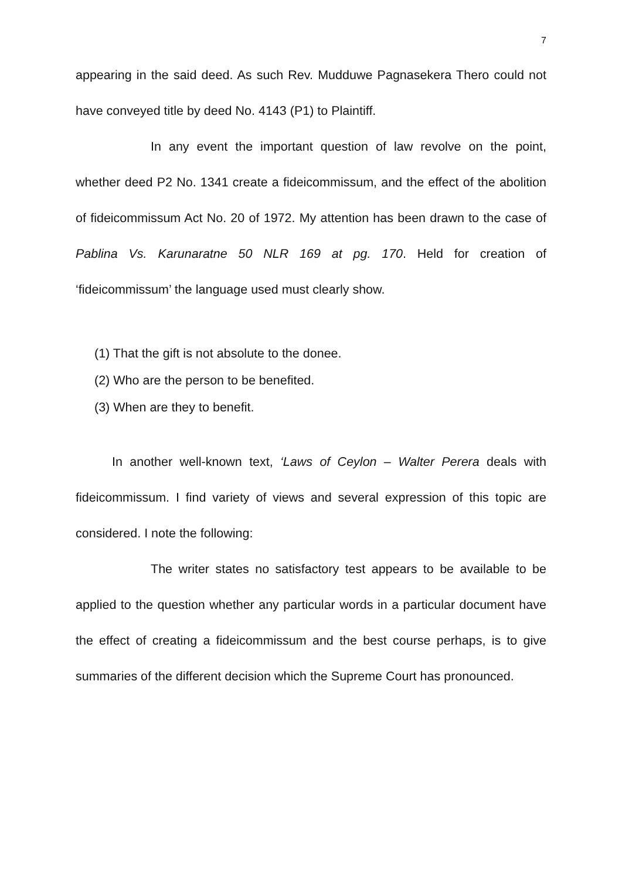7
appearing in the said deed. As such Rev. Mudduwe Pagnasekera Thero could not have conveyed title by deed No. 4143 (P1) to Plaintiff.
In any event the important question of law revolve on the point, whether deed P2 No. 1341 create a fideicommissum, and the effect of the abolition of fideicommissum Act No. 20 of 1972. My attention has been drawn to the case of Pablina Vs. Karunaratne 50 NLR 169 at pg. 170. Held for creation of ‘fideicommissum’ the language used must clearly show.
(1) That the gift is not absolute to the donee.
(2) Who are the person to be benefited.
(3) When are they to benefit.
In another well-known text, ‘Laws of Ceylon – Walter Perera deals with fideicommissum. I find variety of views and several expression of this topic are considered. I note the following:
The writer states no satisfactory test appears to be available to be applied to the question whether any particular words in a particular document have the effect of creating a fideicommissum and the best course perhaps, is to give summaries of the different decision which the Supreme Court has pronounced.